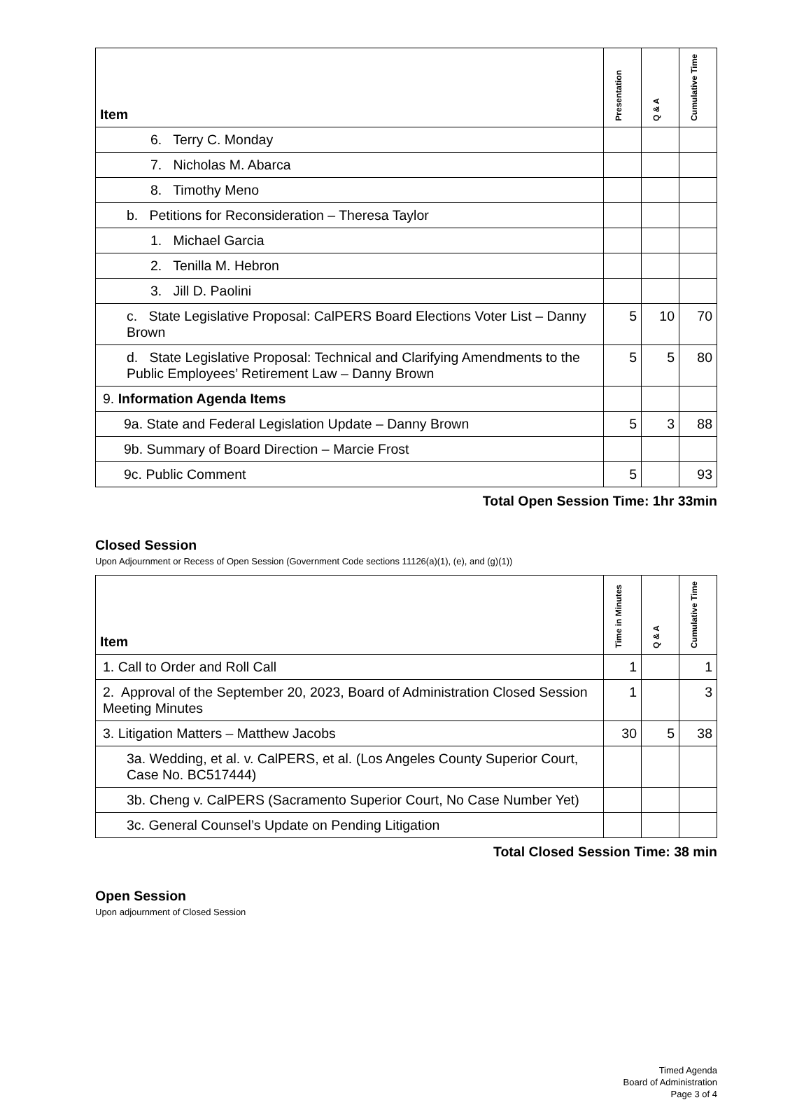| Item | Presentation | Q & A | Cumulative Time |
| --- | --- | --- | --- |
| 6. Terry C. Monday | | | |
| 7. Nicholas M. Abarca | | | |
| 8. Timothy Meno | | | |
| b. Petitions for Reconsideration – Theresa Taylor | | | |
| 1. Michael Garcia | | | |
| 2. Tenilla M. Hebron | | | |
| 3. Jill D. Paolini | | | |
| c. State Legislative Proposal: CalPERS Board Elections Voter List – Danny Brown | 5 | 10 | 70 |
| d. State Legislative Proposal: Technical and Clarifying Amendments to the Public Employees’ Retirement Law – Danny Brown | 5 | 5 | 80 |
| 9. Information Agenda Items | | | |
| 9a. State and Federal Legislation Update – Danny Brown | 5 | 3 | 88 |
| 9b. Summary of Board Direction – Marcie Frost | | | |
| 9c. Public Comment | 5 | | 93 |
Total Open Session Time: 1hr 33min
Closed Session
Upon Adjournment or Recess of Open Session (Government Code sections 11126(a)(1), (e), and (g)(1))
| Item | Time in Minutes | Q & A | Cumulative Time |
| --- | --- | --- | --- |
| 1. Call to Order and Roll Call | 1 | | 1 |
| 2. Approval of the September 20, 2023, Board of Administration Closed Session Meeting Minutes | 1 | | 3 |
| 3. Litigation Matters – Matthew Jacobs | 30 | 5 | 38 |
| 3a. Wedding, et al. v. CalPERS, et al. (Los Angeles County Superior Court, Case No. BC517444) | | | |
| 3b. Cheng v. CalPERS (Sacramento Superior Court, No Case Number Yet) | | | |
| 3c. General Counsel’s Update on Pending Litigation | | | |
Total Closed Session Time: 38 min
Open Session
Upon adjournment of Closed Session
Timed Agenda
Board of Administration
Page 3 of 4